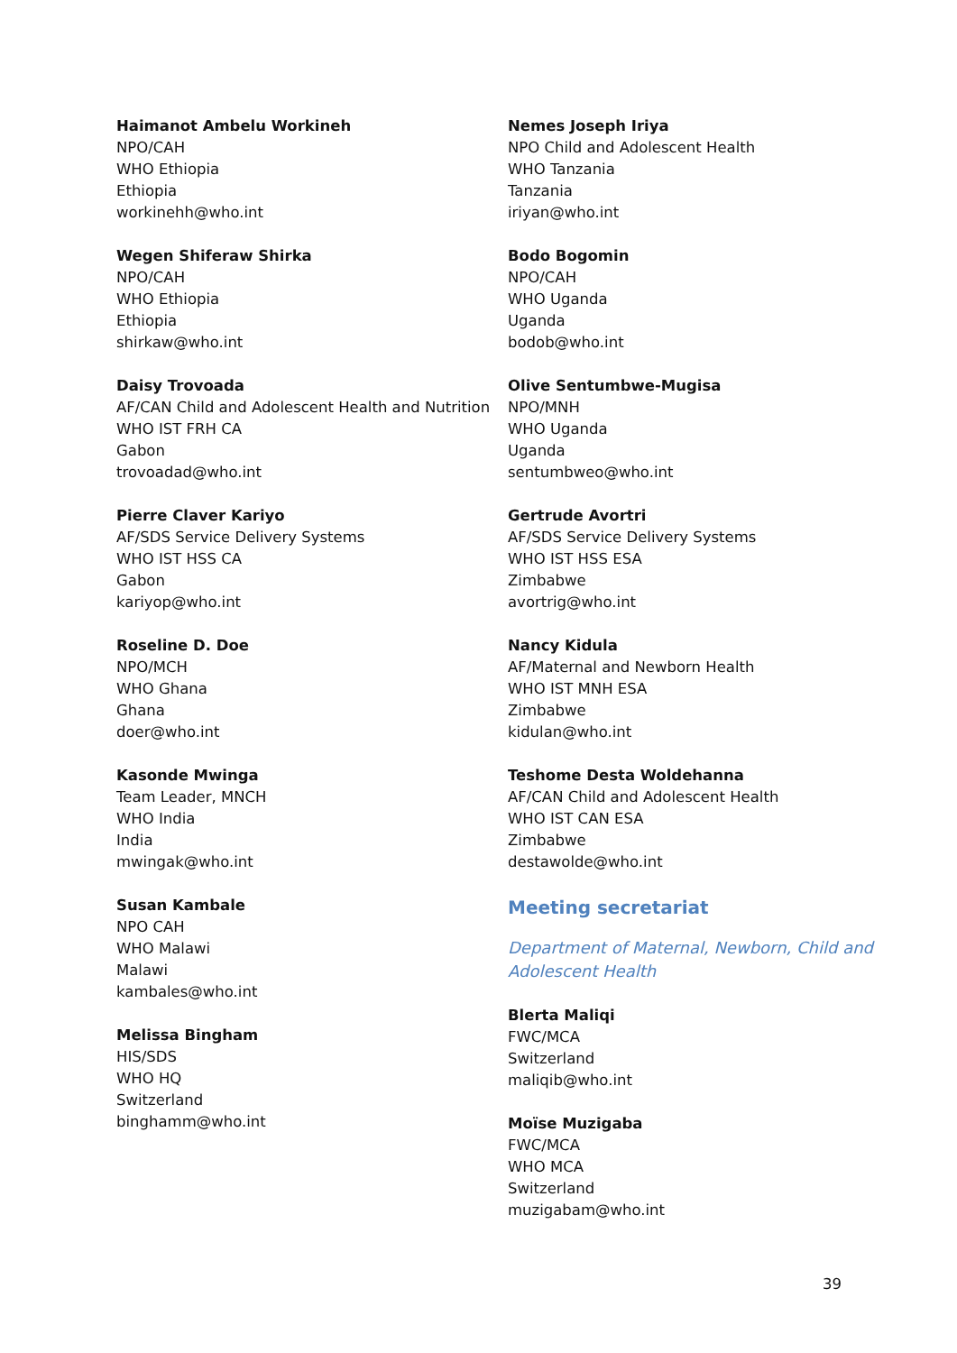Haimanot Ambelu Workineh
NPO/CAH
WHO Ethiopia
Ethiopia
workinehh@who.int
Wegen Shiferaw Shirka
NPO/CAH
WHO Ethiopia
Ethiopia
shirkaw@who.int
Daisy Trovoada
AF/CAN Child and Adolescent Health and Nutrition
WHO IST FRH CA
Gabon
trovoadad@who.int
Pierre Claver Kariyo
AF/SDS Service Delivery Systems
WHO IST HSS CA
Gabon
kariyop@who.int
Roseline D. Doe
NPO/MCH
WHO Ghana
Ghana
doer@who.int
Kasonde Mwinga
Team Leader, MNCH
WHO India
India
mwingak@who.int
Susan Kambale
NPO CAH
WHO Malawi
Malawi
kambales@who.int
Melissa Bingham
HIS/SDS
WHO HQ
Switzerland
binghamm@who.int
Nemes Joseph Iriya
NPO Child and Adolescent Health
WHO Tanzania
Tanzania
iriyan@who.int
Bodo Bogomin
NPO/CAH
WHO Uganda
Uganda
bodob@who.int
Olive Sentumbwe-Mugisa
NPO/MNH
WHO Uganda
Uganda
sentumbweo@who.int
Gertrude Avortri
AF/SDS Service Delivery Systems
WHO IST HSS ESA
Zimbabwe
avortrig@who.int
Nancy Kidula
AF/Maternal and Newborn Health
WHO IST MNH ESA
Zimbabwe
kidulan@who.int
Teshome Desta Woldehanna
AF/CAN Child and Adolescent Health
WHO IST CAN ESA
Zimbabwe
destawolde@who.int
Meeting secretariat
Department of Maternal, Newborn, Child and Adolescent Health
Blerta Maliqi
FWC/MCA
Switzerland
maliqib@who.int
Moïse Muzigaba
FWC/MCA
WHO MCA
Switzerland
muzigabam@who.int
39